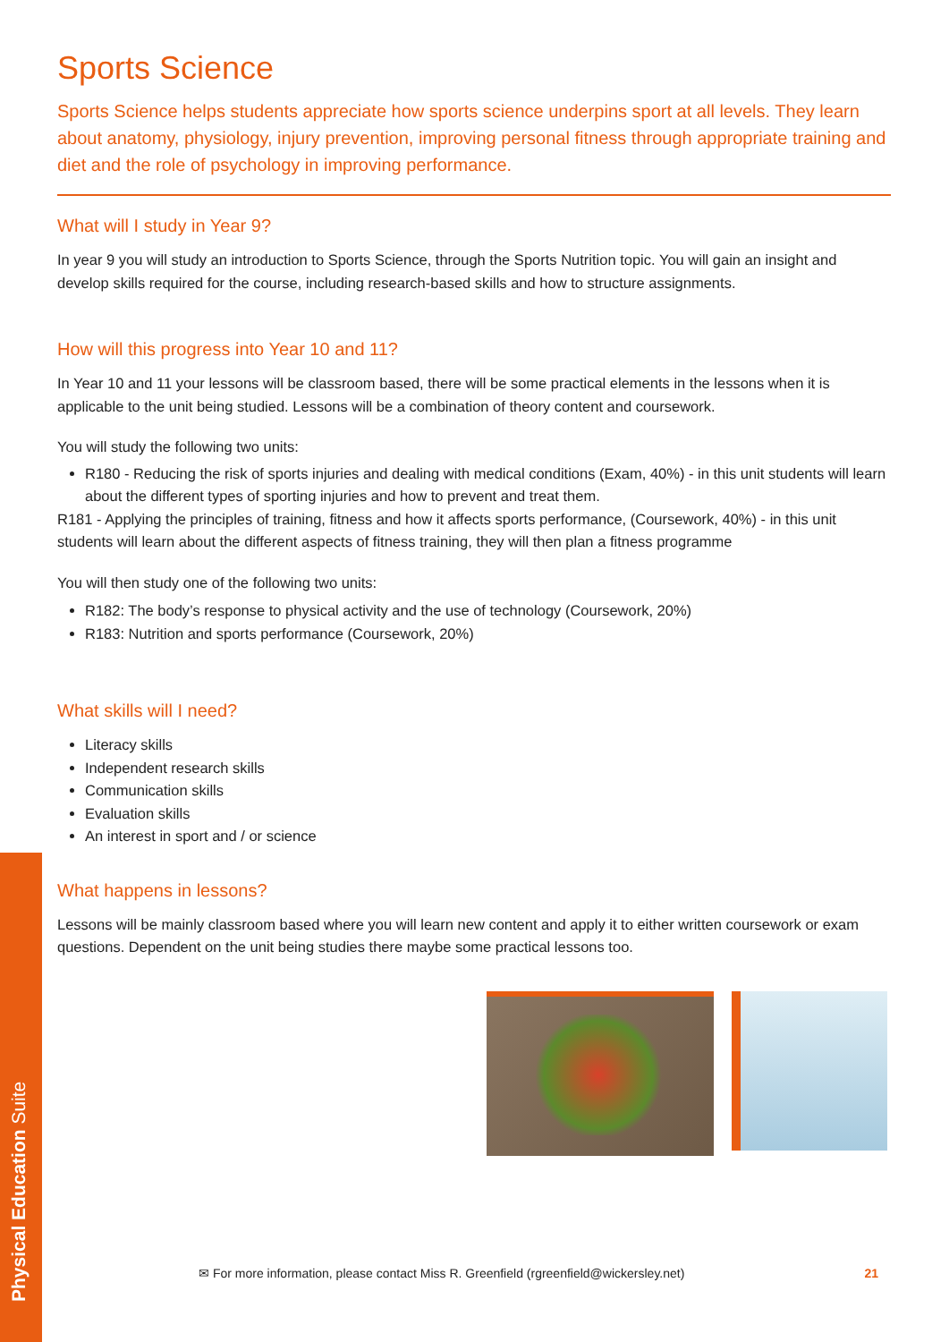Sports Science
Sports Science helps students appreciate how sports science underpins sport at all levels. They learn about anatomy, physiology, injury prevention, improving personal fitness through appropriate training and diet and the role of psychology in improving performance.
What will I study in Year 9?
In year 9 you will study an introduction to Sports Science, through the Sports Nutrition topic. You will gain an insight and develop skills required for the course, including research-based skills and how to structure assignments.
How will this progress into Year 10 and 11?
In Year 10 and 11 your lessons will be classroom based, there will be some practical elements in the lessons when it is applicable to the unit being studied. Lessons will be a combination of theory content and coursework.
You will study the following two units:
R180 - Reducing the risk of sports injuries and dealing with medical conditions (Exam, 40%) - in this unit students will learn about the different types of sporting injuries and how to prevent and treat them.
R181 - Applying the principles of training, fitness and how it affects sports performance, (Coursework, 40%) - in this unit students will learn about the different aspects of fitness training, they will then plan a fitness programme
You will then study one of the following two units:
R182: The body’s response to physical activity and the use of technology (Coursework, 20%)
R183: Nutrition and sports performance (Coursework, 20%)
What skills will I need?
Literacy skills
Independent research skills
Communication skills
Evaluation skills
An interest in sport and / or science
What happens in lessons?
Lessons will be mainly classroom based where you will learn new content and apply it to either written coursework or exam questions. Dependent on the unit being studies there maybe some practical lessons too.
✉ For more information, please contact Miss R. Greenfield (rgreenfield@wickersley.net) 21
Physical Education Suite